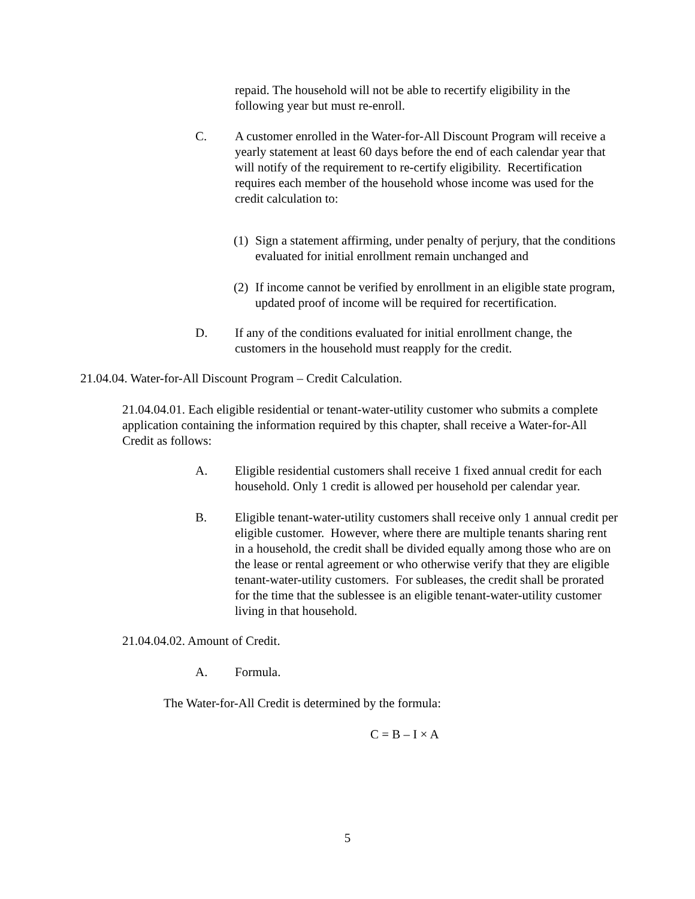repaid. The household will not be able to recertify eligibility in the following year but must re-enroll.
C. A customer enrolled in the Water-for-All Discount Program will receive a yearly statement at least 60 days before the end of each calendar year that will notify of the requirement to re-certify eligibility. Recertification requires each member of the household whose income was used for the credit calculation to:
(1) Sign a statement affirming, under penalty of perjury, that the conditions evaluated for initial enrollment remain unchanged and
(2) If income cannot be verified by enrollment in an eligible state program, updated proof of income will be required for recertification.
D. If any of the conditions evaluated for initial enrollment change, the customers in the household must reapply for the credit.
21.04.04. Water-for-All Discount Program – Credit Calculation.
21.04.04.01. Each eligible residential or tenant-water-utility customer who submits a complete application containing the information required by this chapter, shall receive a Water-for-All Credit as follows:
A. Eligible residential customers shall receive 1 fixed annual credit for each household. Only 1 credit is allowed per household per calendar year.
B. Eligible tenant-water-utility customers shall receive only 1 annual credit per eligible customer. However, where there are multiple tenants sharing rent in a household, the credit shall be divided equally among those who are on the lease or rental agreement or who otherwise verify that they are eligible tenant-water-utility customers. For subleases, the credit shall be prorated for the time that the sublessee is an eligible tenant-water-utility customer living in that household.
21.04.04.02. Amount of Credit.
A. Formula.
The Water-for-All Credit is determined by the formula:
C = B – I × A
5